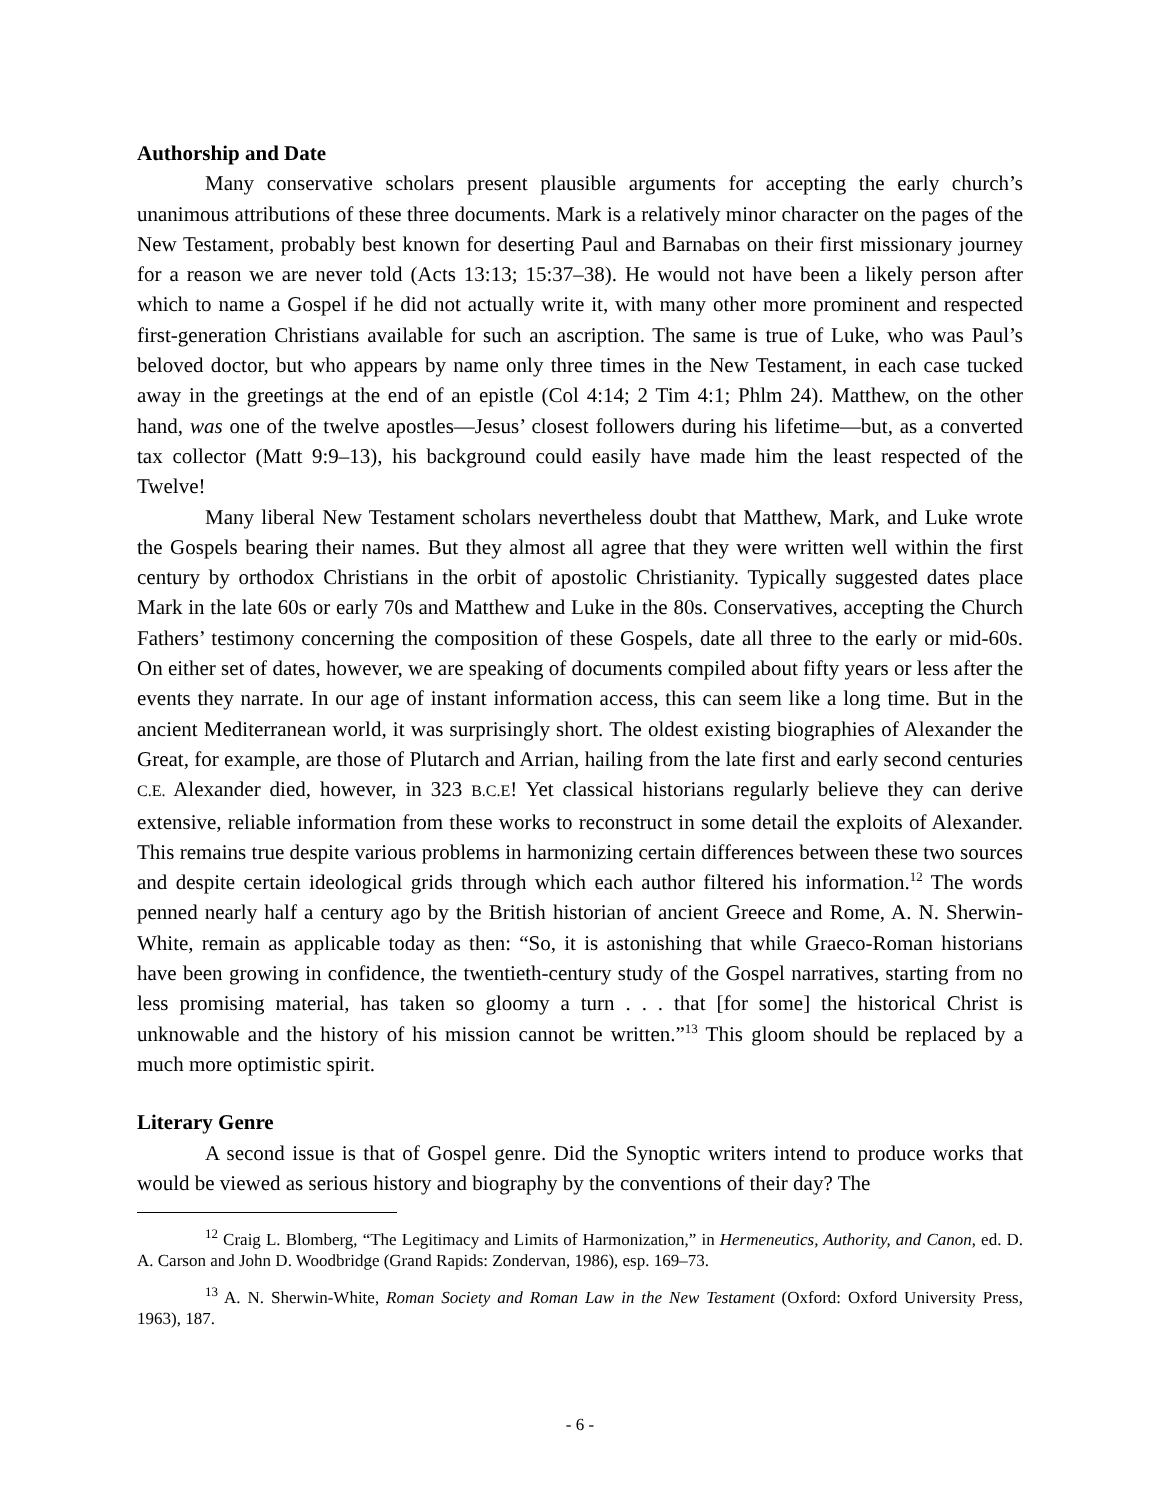Authorship and Date
Many conservative scholars present plausible arguments for accepting the early church’s unanimous attributions of these three documents. Mark is a relatively minor character on the pages of the New Testament, probably best known for deserting Paul and Barnabas on their first missionary journey for a reason we are never told (Acts 13:13; 15:37–38). He would not have been a likely person after which to name a Gospel if he did not actually write it, with many other more prominent and respected first-generation Christians available for such an ascription. The same is true of Luke, who was Paul’s beloved doctor, but who appears by name only three times in the New Testament, in each case tucked away in the greetings at the end of an epistle (Col 4:14; 2 Tim 4:1; Phlm 24). Matthew, on the other hand, was one of the twelve apostles—Jesus’ closest followers during his lifetime—but, as a converted tax collector (Matt 9:9–13), his background could easily have made him the least respected of the Twelve!
Many liberal New Testament scholars nevertheless doubt that Matthew, Mark, and Luke wrote the Gospels bearing their names. But they almost all agree that they were written well within the first century by orthodox Christians in the orbit of apostolic Christianity. Typically suggested dates place Mark in the late 60s or early 70s and Matthew and Luke in the 80s. Conservatives, accepting the Church Fathers’ testimony concerning the composition of these Gospels, date all three to the early or mid-60s. On either set of dates, however, we are speaking of documents compiled about fifty years or less after the events they narrate. In our age of instant information access, this can seem like a long time. But in the ancient Mediterranean world, it was surprisingly short. The oldest existing biographies of Alexander the Great, for example, are those of Plutarch and Arrian, hailing from the late first and early second centuries C.E. Alexander died, however, in 323 B.C.E! Yet classical historians regularly believe they can derive extensive, reliable information from these works to reconstruct in some detail the exploits of Alexander. This remains true despite various problems in harmonizing certain differences between these two sources and despite certain ideological grids through which each author filtered his information.<sup>12</sup> The words penned nearly half a century ago by the British historian of ancient Greece and Rome, A. N. Sherwin-White, remain as applicable today as then: “So, it is astonishing that while Graeco-Roman historians have been growing in confidence, the twentieth-century study of the Gospel narratives, starting from no less promising material, has taken so gloomy a turn . . . that [for some] the historical Christ is unknowable and the history of his mission cannot be written.”<sup>13</sup> This gloom should be replaced by a much more optimistic spirit.
Literary Genre
A second issue is that of Gospel genre. Did the Synoptic writers intend to produce works that would be viewed as serious history and biography by the conventions of their day? The
<sup>12</sup> Craig L. Blomberg, “The Legitimacy and Limits of Harmonization,” in Hermeneutics, Authority, and Canon, ed. D. A. Carson and John D. Woodbridge (Grand Rapids: Zondervan, 1986), esp. 169–73.
<sup>13</sup> A. N. Sherwin-White, Roman Society and Roman Law in the New Testament (Oxford: Oxford University Press, 1963), 187.
- 6 -